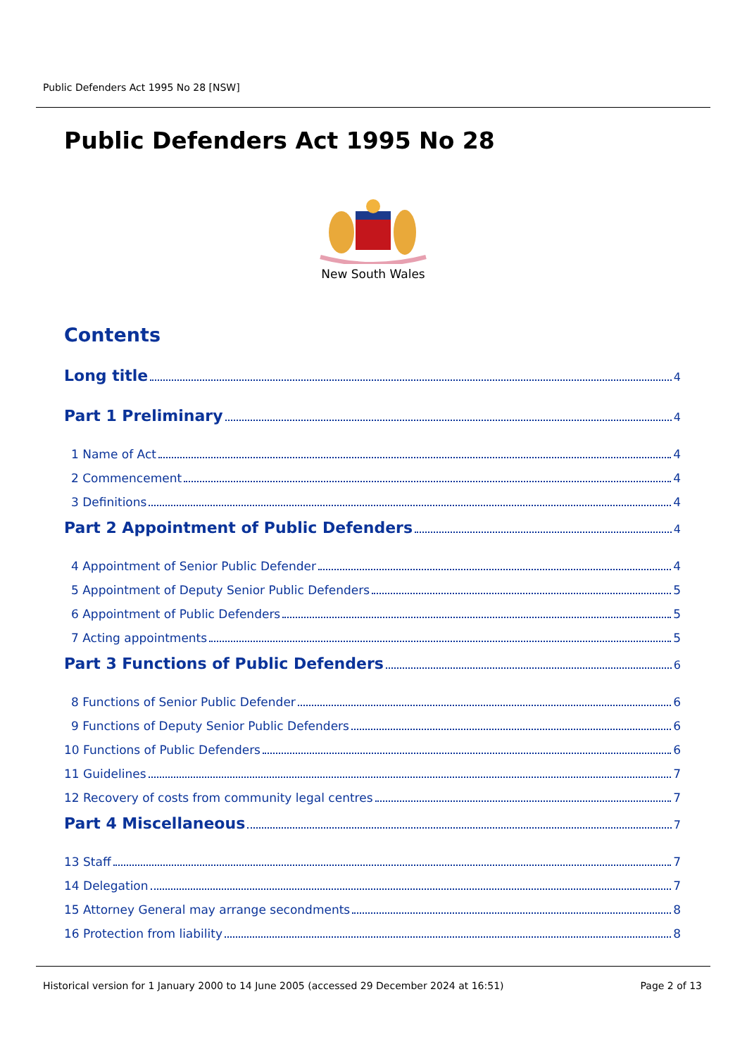Public Defenders Act 1995 No 28 [NSW]
Public Defenders Act 1995 No 28
New South Wales
Contents
Long title 4
Part 1 Preliminary 4
1 Name of Act 4
2 Commencement 4
3 Definitions 4
Part 2 Appointment of Public Defenders 4
4 Appointment of Senior Public Defender 4
5 Appointment of Deputy Senior Public Defenders 5
6 Appointment of Public Defenders 5
7 Acting appointments 5
Part 3 Functions of Public Defenders 6
8 Functions of Senior Public Defender 6
9 Functions of Deputy Senior Public Defenders 6
10 Functions of Public Defenders 6
11 Guidelines 7
12 Recovery of costs from community legal centres 7
Part 4 Miscellaneous 7
13 Staff 7
14 Delegation 7
15 Attorney General may arrange secondments 8
16 Protection from liability 8
Historical version for 1 January 2000 to 14 June 2005 (accessed 29 December 2024 at 16:51) Page 2 of 13